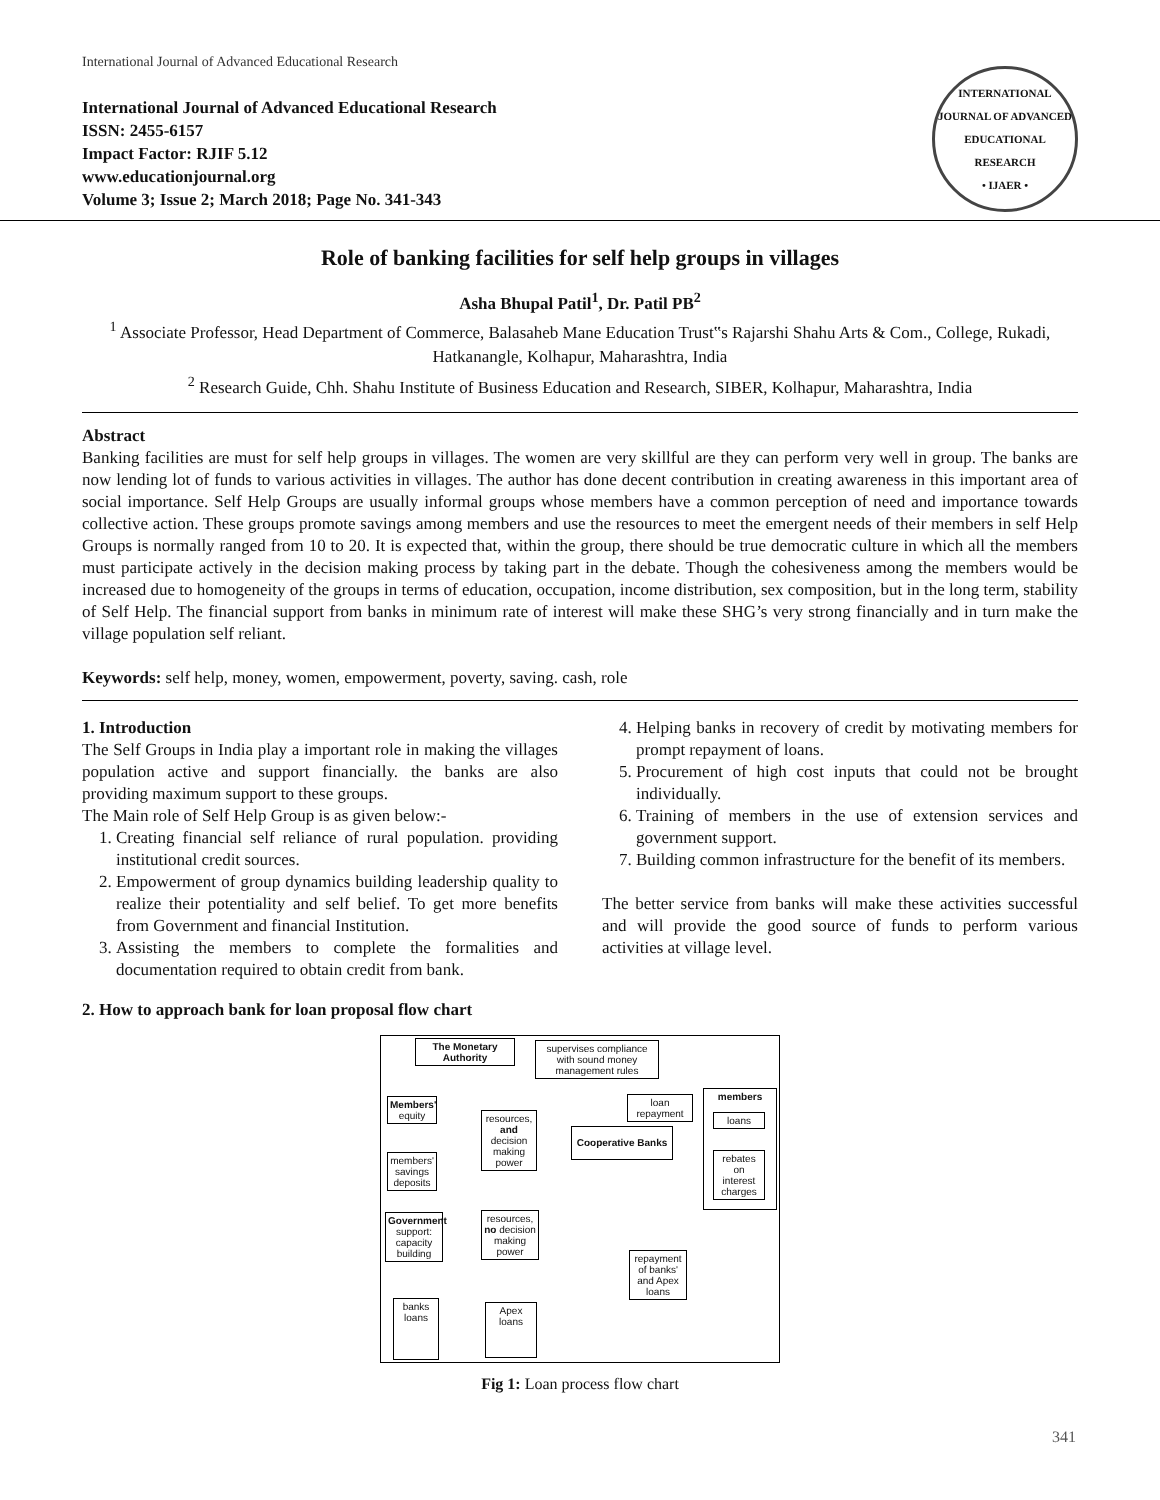International Journal of Advanced Educational Research
International Journal of Advanced Educational Research
ISSN: 2455-6157
Impact Factor: RJIF 5.12
www.educationjournal.org
Volume 3; Issue 2; March 2018; Page No. 341-343
INTERNATIONAL JOURNAL OF ADVANCED EDUCATIONAL RESEARCH
• IJAER •
Role of banking facilities for self help groups in villages
Asha Bhupal Patil<sup>1</sup>, Dr. Patil PB<sup>2</sup>
<sup>1</sup> Associate Professor, Head Department of Commerce, Balasaheb Mane Education Trust‟s Rajarshi Shahu Arts & Com., College, Rukadi, Hatkanangle, Kolhapur, Maharashtra, India
<sup>2</sup> Research Guide, Chh. Shahu Institute of Business Education and Research, SIBER, Kolhapur, Maharashtra, India
Abstract
Banking facilities are must for self help groups in villages. The women are very skillful are they can perform very well in group. The banks are now lending lot of funds to various activities in villages. The author has done decent contribution in creating awareness in this important area of social importance. Self Help Groups are usually informal groups whose members have a common perception of need and importance towards collective action. These groups promote savings among members and use the resources to meet the emergent needs of their members in self Help Groups is normally ranged from 10 to 20. It is expected that, within the group, there should be true democratic culture in which all the members must participate actively in the decision making process by taking part in the debate. Though the cohesiveness among the members would be increased due to homogeneity of the groups in terms of education, occupation, income distribution, sex composition, but in the long term, stability of Self Help. The financial support from banks in minimum rate of interest will make these SHG’s very strong financially and in turn make the village population self reliant.
Keywords: self help, money, women, empowerment, poverty, saving. cash, role
1. Introduction
The Self Groups in India play a important role in making the villages population active and support financially. the banks are also providing maximum support to these groups.
The Main role of Self Help Group is as given below:-
1. Creating financial self reliance of rural population. providing institutional credit sources.
2. Empowerment of group dynamics building leadership quality to realize their potentiality and self belief. To get more benefits from Government and financial Institution.
3. Assisting the members to complete the formalities and documentation required to obtain credit from bank.
4. Helping banks in recovery of credit by motivating members for prompt repayment of loans.
5. Procurement of high cost inputs that could not be brought individually.
6. Training of members in the use of extension services and government support.
7. Building common infrastructure for the benefit of its members.
The better service from banks will make these activities successful and will provide the good source of funds to perform various activities at village level.
2. How to approach bank for loan proposal flow chart
The Monetary Authority
supervises compliance with sound money management rules
loan repayment
members
loans
rebates on interest charges
Members' equity
members' savings deposits
resources, and decision making power
Cooperative Banks
Government support: capacity building
resources, no decision making power
repayment of banks' and Apex loans
banks loans
Apex loans
Fig 1: Loan process flow chart
341